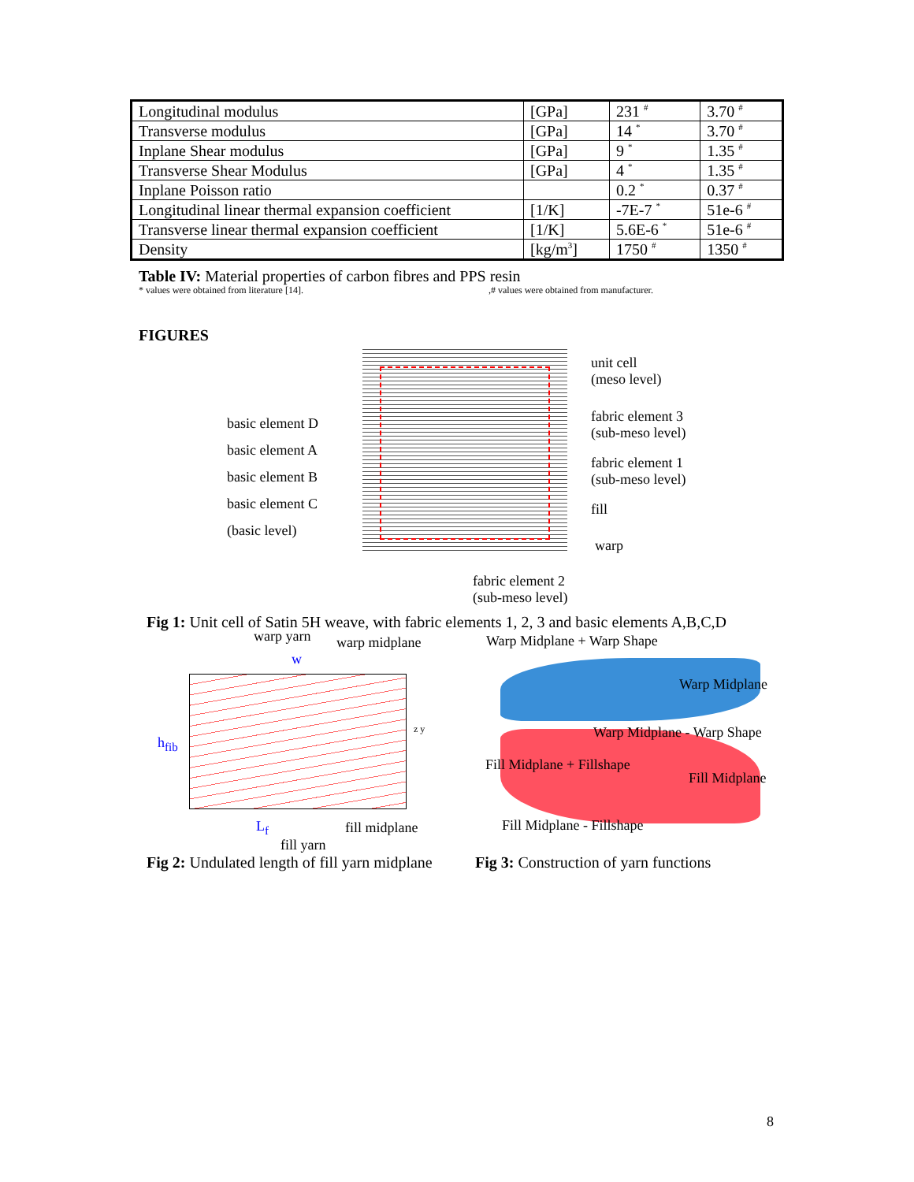| Longitudinal modulus | [GPa] | 231 <sup>#</sup> | 3.70 <sup>#</sup> |
| Transverse modulus | [GPa] | 14 <sup>*</sup> | 3.70 <sup>#</sup> |
| Inplane Shear modulus | [GPa] | 9 <sup>*</sup> | 1.35 <sup>#</sup> |
| Transverse Shear Modulus | [GPa] | 4 <sup>*</sup> | 1.35 <sup>#</sup> |
| Inplane Poisson ratio | | 0.2 <sup>*</sup> | 0.37 <sup>#</sup> |
| Longitudinal linear thermal expansion coefficient | [1/K] | -7E-7 <sup>*</sup> | 51e-6 <sup>#</sup> |
| Transverse linear thermal expansion coefficient | [1/K] | 5.6E-6 <sup>*</sup> | 51e-6 <sup>#</sup> |
| Density | [kg/m<sup>3</sup>] | 1750 <sup>#</sup> | 1350 <sup>#</sup> |
Table IV: Material properties of carbon fibres and PPS resin
* values were obtained from literature [14].
,# values were obtained from manufacturer.
FIGURES
unit cell
(meso level)
fabric element 3
(sub-meso level)
fabric element 1
(sub-meso level)
fill
warp
basic element D
basic element A
basic element B
basic element C
(basic level)
fabric element 2
(sub-meso level)
Fig 1: Unit cell of Satin 5H weave, with fabric elements 1, 2, 3 and basic elements A,B,C,D
warp yarn warp midplane
w
h<sub>fib</sub>
z y
L<sub>f</sub> fill midplane
fill yarn
Warp Midplane + Warp Shape
Warp Midplane
Warp Midplane - Warp Shape
Fill Midplane + Fillshape
Fill Midplane
Fill Midplane - Fillshape
Fig 2: Undulated length of fill yarn midplane
Fig 3: Construction of yarn functions
8